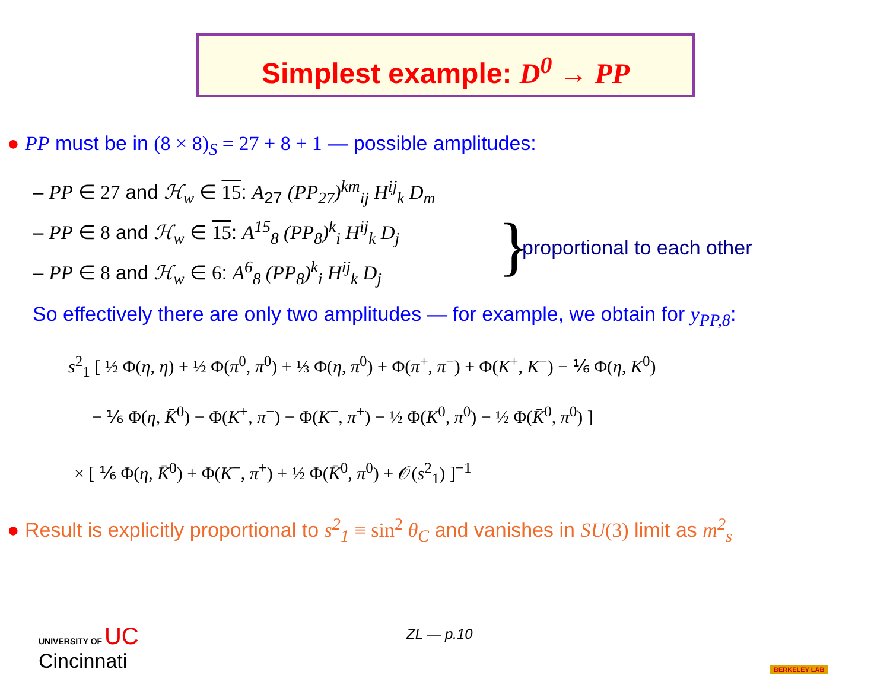Simplest example: D<sup>0</sup> → PP
● PP must be in (8 × 8)<sub>S</sub> = 27 + 8 + 1 — possible amplitudes:
– PP ∈ 27 and ℋ<sub>w</sub> ∈ 15: A<sub>27</sub> (PP<sub>27</sub>)<sup>km</sup><sub>ij</sub> H<sup>ij</sup><sub>k</sub> D<sub>m</sub>
– PP ∈ 8 and ℋ<sub>w</sub> ∈ 15: A<sup>15</sup><sub>8</sub> (PP<sub>8</sub>)<sup>k</sup><sub>i</sub> H<sup>ij</sup><sub>k</sub> D<sub>j</sub>
– PP ∈ 8 and ℋ<sub>w</sub> ∈ 6: A<sup>6</sup><sub>8</sub> (PP<sub>8</sub>)<sup>k</sup><sub>i</sub> H<sup>ij</sup><sub>k</sub> D<sub>j</sub>
} proportional to each other
So effectively there are only two amplitudes — for example, we obtain for y<sub>PP,8</sub>:
s<sup>2</sup><sub>1</sub> [ ½ Φ(η, η) + ½ Φ(π<sup>0</sup>, π<sup>0</sup>) + ⅓ Φ(η, π<sup>0</sup>) + Φ(π<sup>+</sup>, π<sup>−</sup>) + Φ(K<sup>+</sup>, K<sup>−</sup>) − ⅙ Φ(η, K<sup>0</sup>)
− ⅙ Φ(η, K̄<sup>0</sup>) − Φ(K<sup>+</sup>, π<sup>−</sup>) − Φ(K<sup>−</sup>, π<sup>+</sup>) − ½ Φ(K<sup>0</sup>, π<sup>0</sup>) − ½ Φ(K̄<sup>0</sup>, π<sup>0</sup>) ]
× [ ⅙ Φ(η, K̄<sup>0</sup>) + Φ(K<sup>−</sup>, π<sup>+</sup>) + ½ Φ(K̄<sup>0</sup>, π<sup>0</sup>) + 𝒪(s<sup>2</sup><sub>1</sub>) ]<sup>−1</sup>
● Result is explicitly proportional to s<sup>2</sup><sub>1</sub> ≡ sin<sup>2</sup> θ<sub>C</sub> and vanishes in SU(3) limit as m<sup>2</sup><sub>s</sub>
UNIVERSITY OF UC
Cincinnati
ZL — p.10
BERKELEY LAB